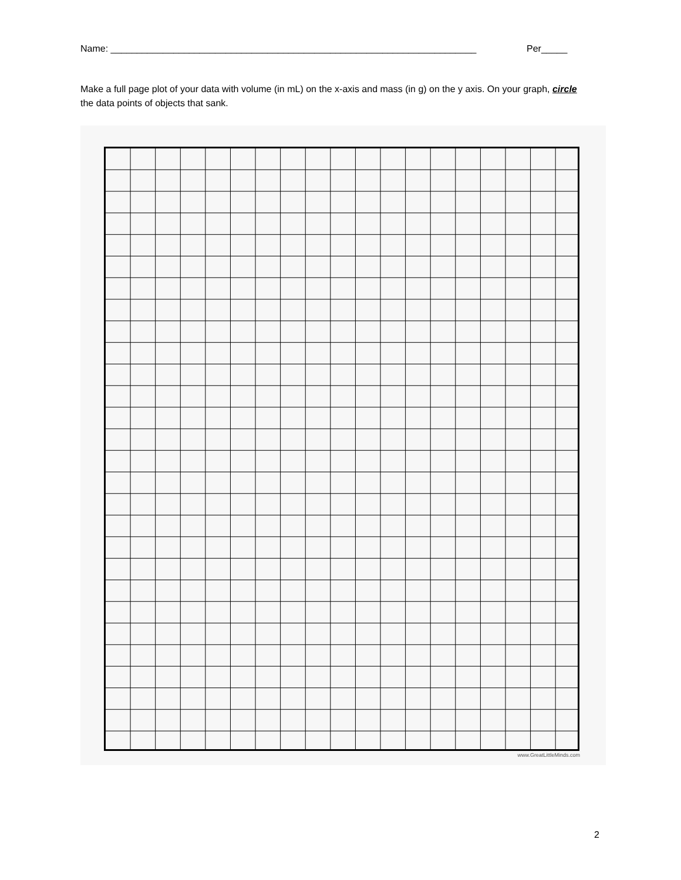Name: ______________________________________________________________________ Per_____
Make a full page plot of your data with volume (in mL) on the x-axis and mass (in g) on the y axis. On your graph, circle the data points of objects that sank.
www.GreatLittleMinds.com
2